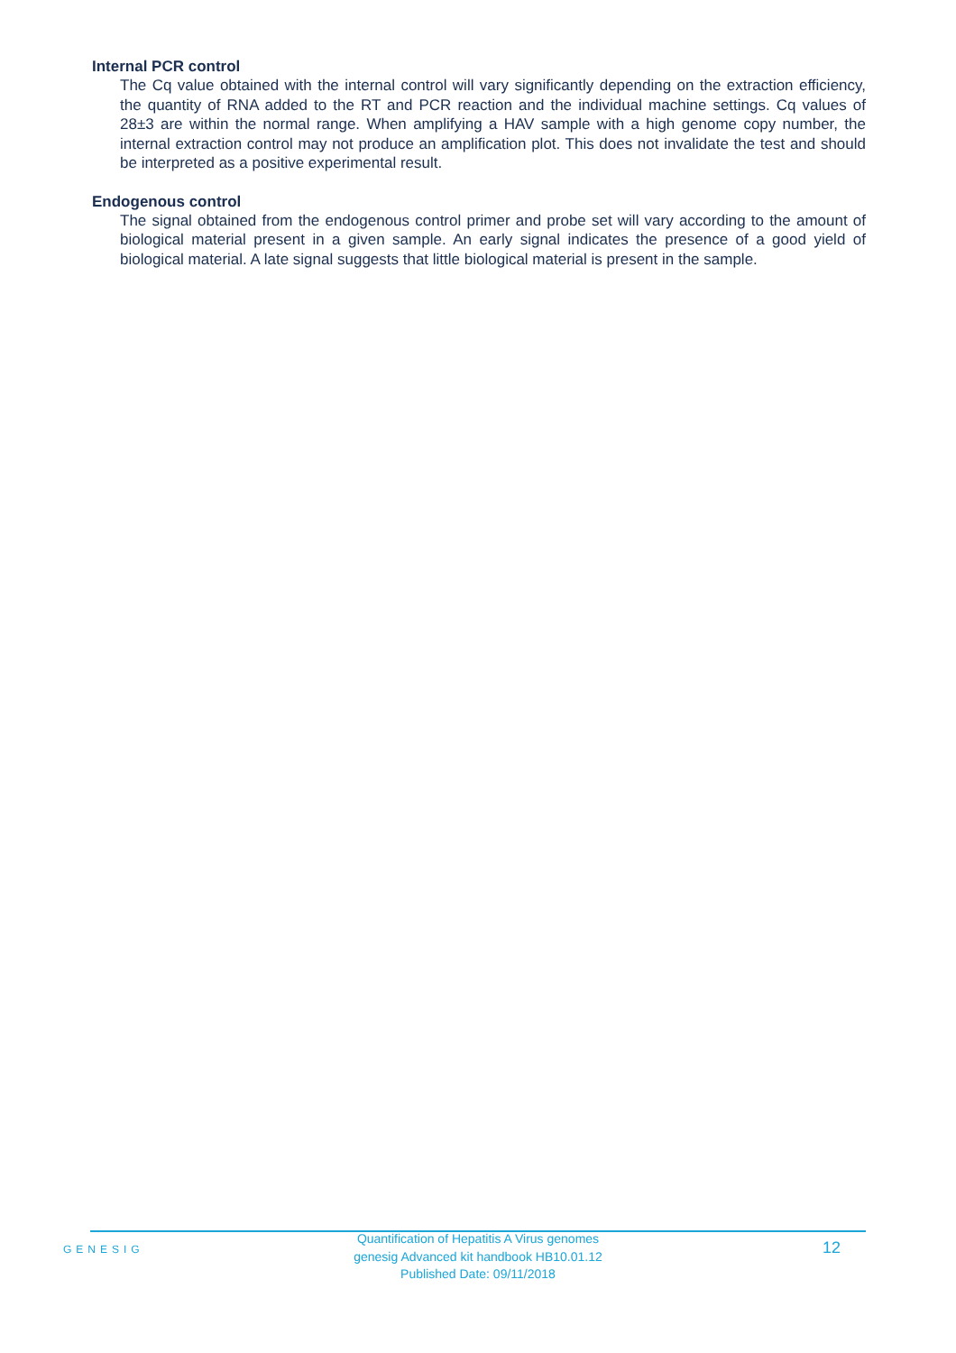Internal PCR control
The Cq value obtained with the internal control will vary significantly depending on the extraction efficiency, the quantity of RNA added to the RT and PCR reaction and the individual machine settings. Cq values of 28±3 are within the normal range. When amplifying a HAV sample with a high genome copy number, the internal extraction control may not produce an amplification plot. This does not invalidate the test and should be interpreted as a positive experimental result.
Endogenous control
The signal obtained from the endogenous control primer and probe set will vary according to the amount of biological material present in a given sample. An early signal indicates the presence of a good yield of biological material. A late signal suggests that little biological material is present in the sample.
GENESIG
Quantification of Hepatitis A Virus genomes
genesig Advanced kit handbook HB10.01.12
Published Date: 09/11/2018
12